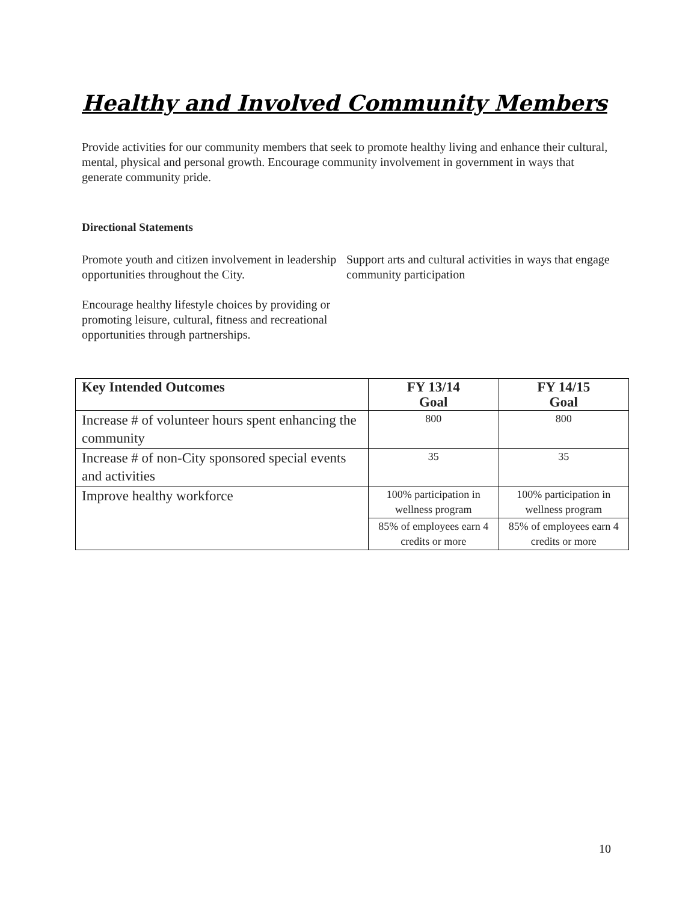Healthy and Involved Community Members
Provide activities for our community members that seek to promote healthy living and enhance their cultural, mental, physical and personal growth. Encourage community involvement in government in ways that generate community pride.
Directional Statements
Promote youth and citizen involvement in leadership opportunities throughout the City.
Encourage healthy lifestyle choices by providing or promoting leisure, cultural, fitness and recreational opportunities through partnerships.
Support arts and cultural activities in ways that engage community participation
| Key Intended Outcomes | FY 13/14 Goal | FY 14/15 Goal |
| --- | --- | --- |
| Increase # of volunteer hours spent enhancing the community | 800 | 800 |
| Increase # of non-City sponsored special events and activities | 35 | 35 |
| Improve healthy workforce | 100% participation in wellness program | 100% participation in wellness program |
| | 85% of employees earn 4 credits or more | 85% of employees earn 4 credits or more |
10